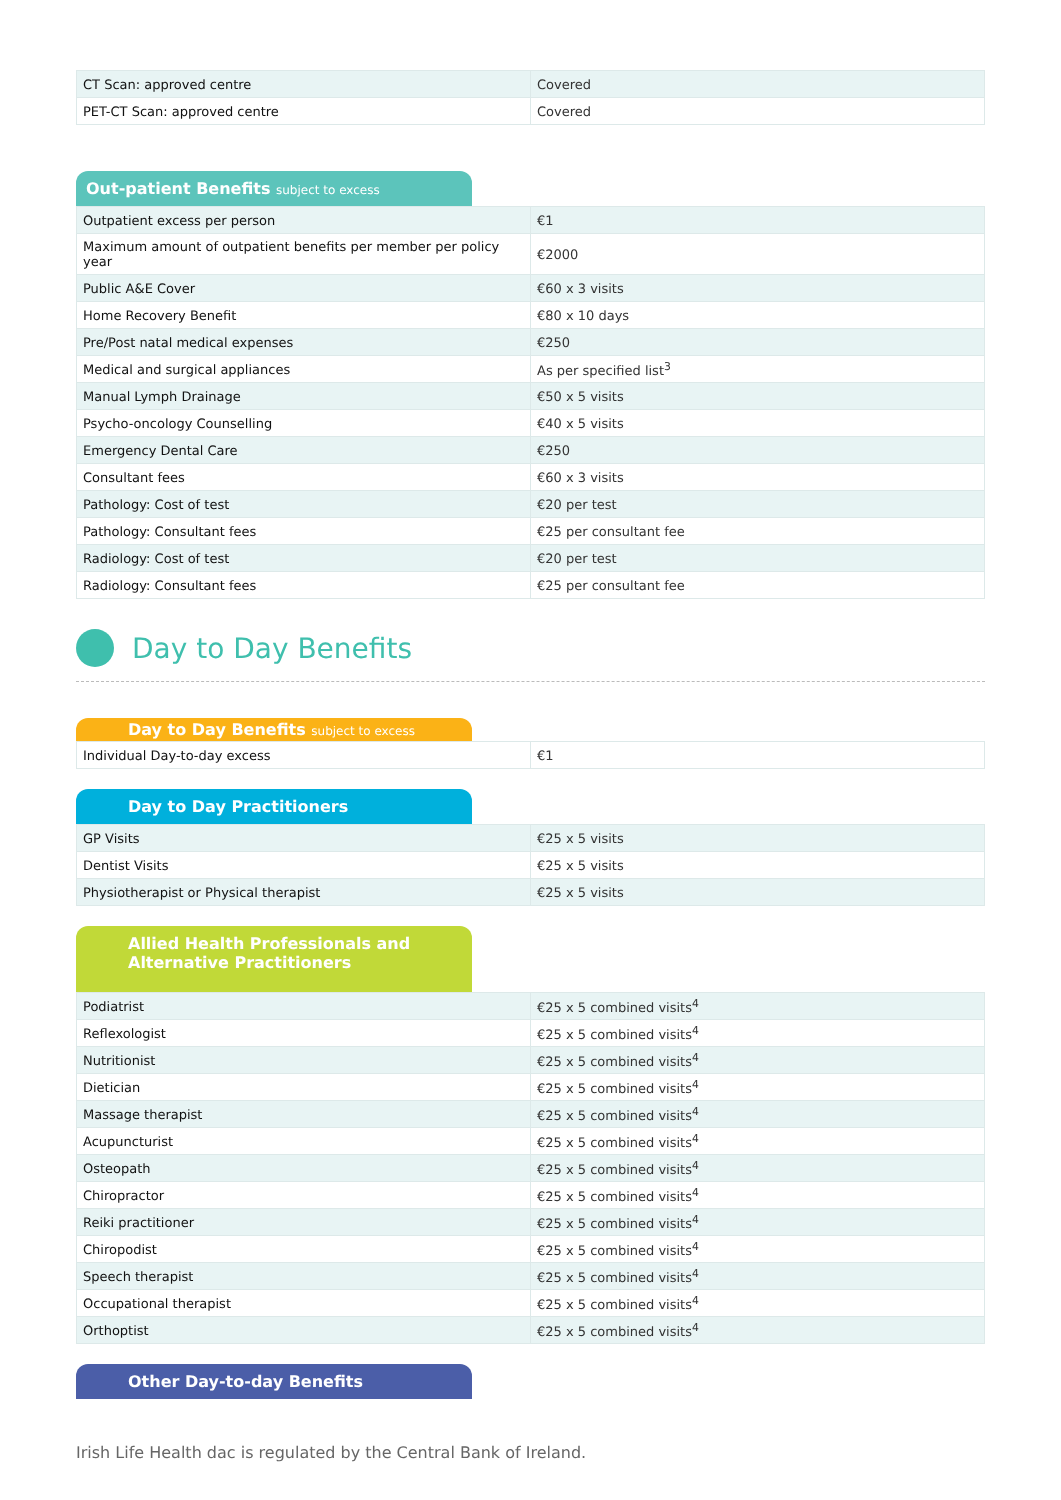| CT Scan: approved centre | Covered |
| PET-CT Scan: approved centre | Covered |
Out-patient Benefits subject to excess
| Outpatient excess per person | €1 |
| Maximum amount of outpatient benefits per member per policy year | €2000 |
| Public A&E Cover | €60 x 3 visits |
| Home Recovery Benefit | €80 x 10 days |
| Pre/Post natal medical expenses | €250 |
| Medical and surgical appliances | As per specified list<sup>3</sup> |
| Manual Lymph Drainage | €50 x 5 visits |
| Psycho-oncology Counselling | €40 x 5 visits |
| Emergency Dental Care | €250 |
| Consultant fees | €60 x 3 visits |
| Pathology: Cost of test | €20 per test |
| Pathology: Consultant fees | €25 per consultant fee |
| Radiology: Cost of test | €20 per test |
| Radiology: Consultant fees | €25 per consultant fee |
Day to Day Benefits
Day to Day Benefits subject to excess
| Individual Day-to-day excess | €1 |
Day to Day Practitioners
| GP Visits | €25 x 5 visits |
| Dentist Visits | €25 x 5 visits |
| Physiotherapist or Physical therapist | €25 x 5 visits |
Allied Health Professionals and
Alternative Practitioners
| Podiatrist | €25 x 5 combined visits<sup>4</sup> |
| Reflexologist | €25 x 5 combined visits<sup>4</sup> |
| Nutritionist | €25 x 5 combined visits<sup>4</sup> |
| Dietician | €25 x 5 combined visits<sup>4</sup> |
| Massage therapist | €25 x 5 combined visits<sup>4</sup> |
| Acupuncturist | €25 x 5 combined visits<sup>4</sup> |
| Osteopath | €25 x 5 combined visits<sup>4</sup> |
| Chiropractor | €25 x 5 combined visits<sup>4</sup> |
| Reiki practitioner | €25 x 5 combined visits<sup>4</sup> |
| Chiropodist | €25 x 5 combined visits<sup>4</sup> |
| Speech therapist | €25 x 5 combined visits<sup>4</sup> |
| Occupational therapist | €25 x 5 combined visits<sup>4</sup> |
| Orthoptist | €25 x 5 combined visits<sup>4</sup> |
Other Day-to-day Benefits
Irish Life Health dac is regulated by the Central Bank of Ireland.